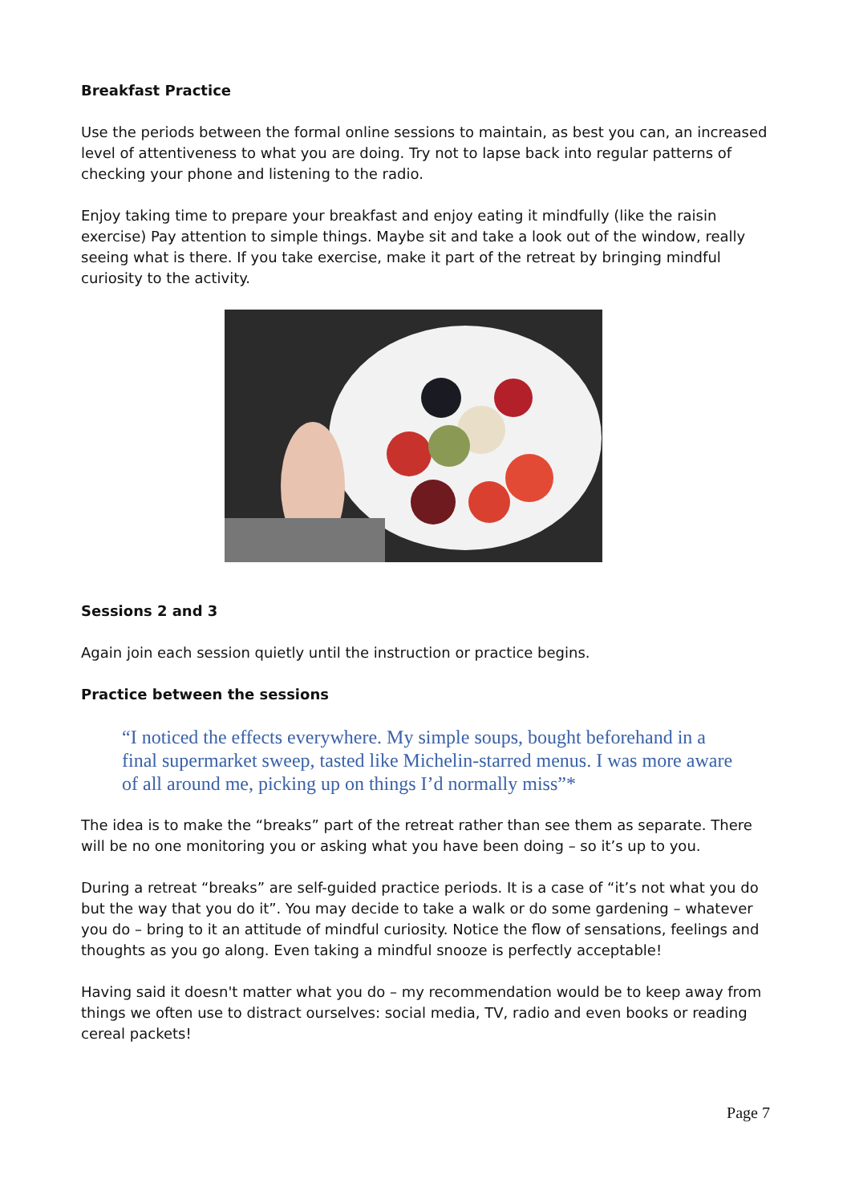Breakfast Practice
Use the periods between the formal online sessions to maintain, as best you can, an increased level of attentiveness to what you are doing. Try not to lapse back into regular patterns of checking your phone and listening to the radio.
Enjoy taking time to prepare your breakfast and enjoy eating it mindfully (like the raisin exercise) Pay attention to simple things. Maybe sit and take a look out of the window, really seeing what is there. If you take exercise, make it part of the retreat by bringing mindful curiosity to the activity.
Sessions 2 and 3
Again join each session quietly until the instruction or practice begins.
Practice between the sessions
“I noticed the effects everywhere. My simple soups, bought beforehand in a final supermarket sweep, tasted like Michelin-starred menus. I was more aware of all around me, picking up on things I’d normally miss”*
The idea is to make the “breaks” part of the retreat rather than see them as separate. There will be no one monitoring you or asking what you have been doing – so it’s up to you.
During a retreat “breaks” are self-guided practice periods. It is a case of “it’s not what you do but the way that you do it”. You may decide to take a walk or do some gardening – whatever you do – bring to it an attitude of mindful curiosity. Notice the flow of sensations, feelings and thoughts as you go along. Even taking a mindful snooze is perfectly acceptable!
Having said it doesn't matter what you do – my recommendation would be to keep away from things we often use to distract ourselves: social media, TV, radio and even books or reading cereal packets!
Page 7